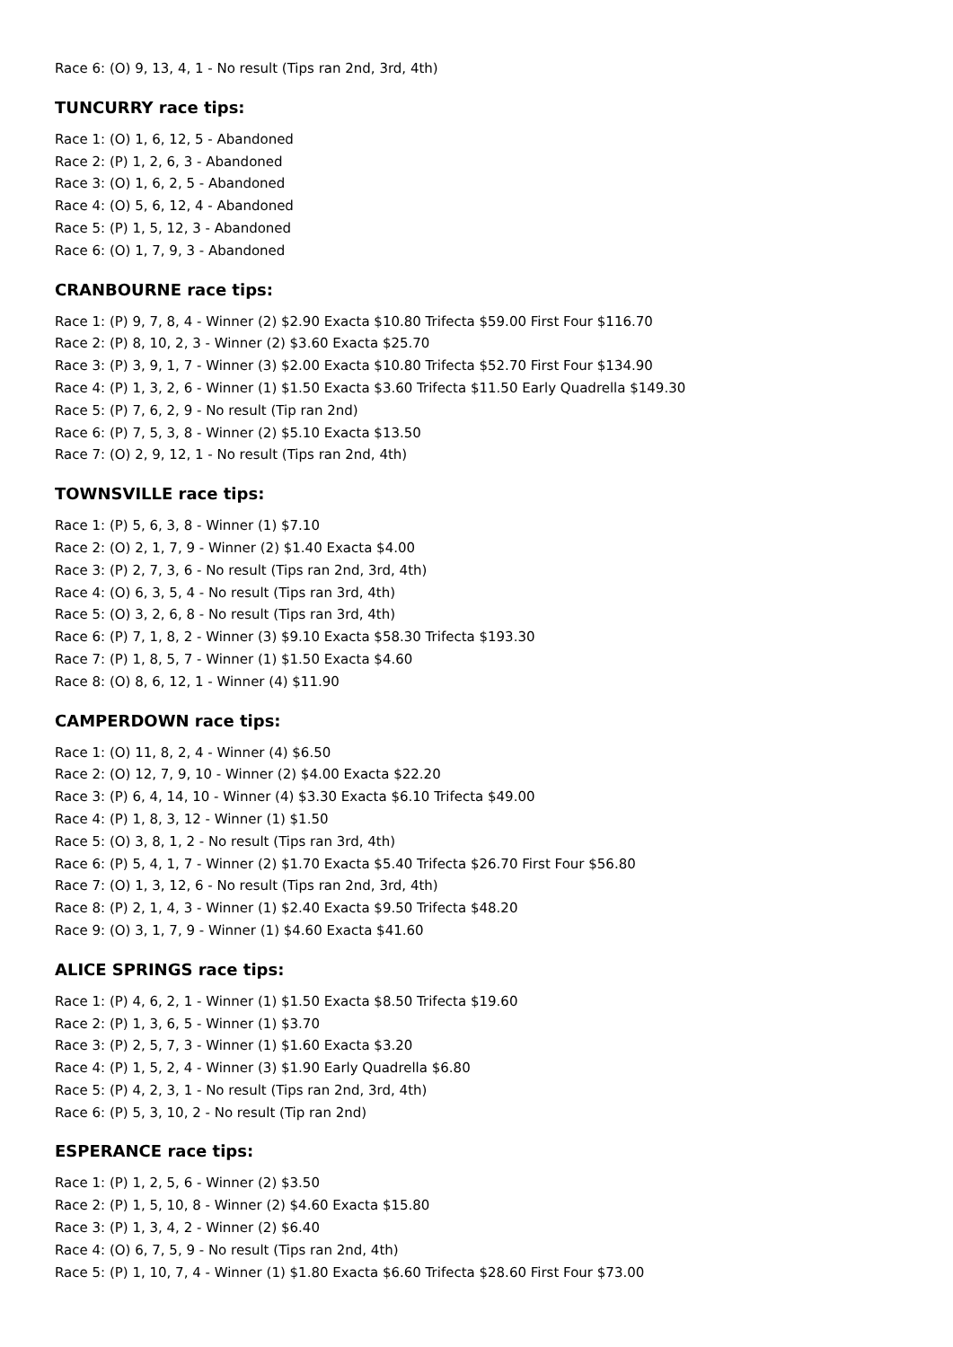Race 6: (O) 9, 13, 4, 1 - No result (Tips ran 2nd, 3rd, 4th)
TUNCURRY race tips:
Race 1: (O) 1, 6, 12, 5 - Abandoned
Race 2: (P) 1, 2, 6, 3 - Abandoned
Race 3: (O) 1, 6, 2, 5 - Abandoned
Race 4: (O) 5, 6, 12, 4 - Abandoned
Race 5: (P) 1, 5, 12, 3 - Abandoned
Race 6: (O) 1, 7, 9, 3 - Abandoned
CRANBOURNE race tips:
Race 1: (P) 9, 7, 8, 4 - Winner (2) $2.90 Exacta $10.80 Trifecta $59.00 First Four $116.70
Race 2: (P) 8, 10, 2, 3 - Winner (2) $3.60 Exacta $25.70
Race 3: (P) 3, 9, 1, 7 - Winner (3) $2.00 Exacta $10.80 Trifecta $52.70 First Four $134.90
Race 4: (P) 1, 3, 2, 6 - Winner (1) $1.50 Exacta $3.60 Trifecta $11.50 Early Quadrella $149.30
Race 5: (P) 7, 6, 2, 9 - No result (Tip ran 2nd)
Race 6: (P) 7, 5, 3, 8 - Winner (2) $5.10 Exacta $13.50
Race 7: (O) 2, 9, 12, 1 - No result (Tips ran 2nd, 4th)
TOWNSVILLE race tips:
Race 1: (P) 5, 6, 3, 8 - Winner (1) $7.10
Race 2: (O) 2, 1, 7, 9 - Winner (2) $1.40 Exacta $4.00
Race 3: (P) 2, 7, 3, 6 - No result (Tips ran 2nd, 3rd, 4th)
Race 4: (O) 6, 3, 5, 4 - No result (Tips ran 3rd, 4th)
Race 5: (O) 3, 2, 6, 8 - No result (Tips ran 3rd, 4th)
Race 6: (P) 7, 1, 8, 2 - Winner (3) $9.10 Exacta $58.30 Trifecta $193.30
Race 7: (P) 1, 8, 5, 7 - Winner (1) $1.50 Exacta $4.60
Race 8: (O) 8, 6, 12, 1 - Winner (4) $11.90
CAMPERDOWN race tips:
Race 1: (O) 11, 8, 2, 4 - Winner (4) $6.50
Race 2: (O) 12, 7, 9, 10 - Winner (2) $4.00 Exacta $22.20
Race 3: (P) 6, 4, 14, 10 - Winner (4) $3.30 Exacta $6.10 Trifecta $49.00
Race 4: (P) 1, 8, 3, 12 - Winner (1) $1.50
Race 5: (O) 3, 8, 1, 2 - No result (Tips ran 3rd, 4th)
Race 6: (P) 5, 4, 1, 7 - Winner (2) $1.70 Exacta $5.40 Trifecta $26.70 First Four $56.80
Race 7: (O) 1, 3, 12, 6 - No result (Tips ran 2nd, 3rd, 4th)
Race 8: (P) 2, 1, 4, 3 - Winner (1) $2.40 Exacta $9.50 Trifecta $48.20
Race 9: (O) 3, 1, 7, 9 - Winner (1) $4.60 Exacta $41.60
ALICE SPRINGS race tips:
Race 1: (P) 4, 6, 2, 1 - Winner (1) $1.50 Exacta $8.50 Trifecta $19.60
Race 2: (P) 1, 3, 6, 5 - Winner (1) $3.70
Race 3: (P) 2, 5, 7, 3 - Winner (1) $1.60 Exacta $3.20
Race 4: (P) 1, 5, 2, 4 - Winner (3) $1.90 Early Quadrella $6.80
Race 5: (P) 4, 2, 3, 1 - No result (Tips ran 2nd, 3rd, 4th)
Race 6: (P) 5, 3, 10, 2 - No result (Tip ran 2nd)
ESPERANCE race tips:
Race 1: (P) 1, 2, 5, 6 - Winner (2) $3.50
Race 2: (P) 1, 5, 10, 8 - Winner (2) $4.60 Exacta $15.80
Race 3: (P) 1, 3, 4, 2 - Winner (2) $6.40
Race 4: (O) 6, 7, 5, 9 - No result (Tips ran 2nd, 4th)
Race 5: (P) 1, 10, 7, 4 - Winner (1) $1.80 Exacta $6.60 Trifecta $28.60 First Four $73.00